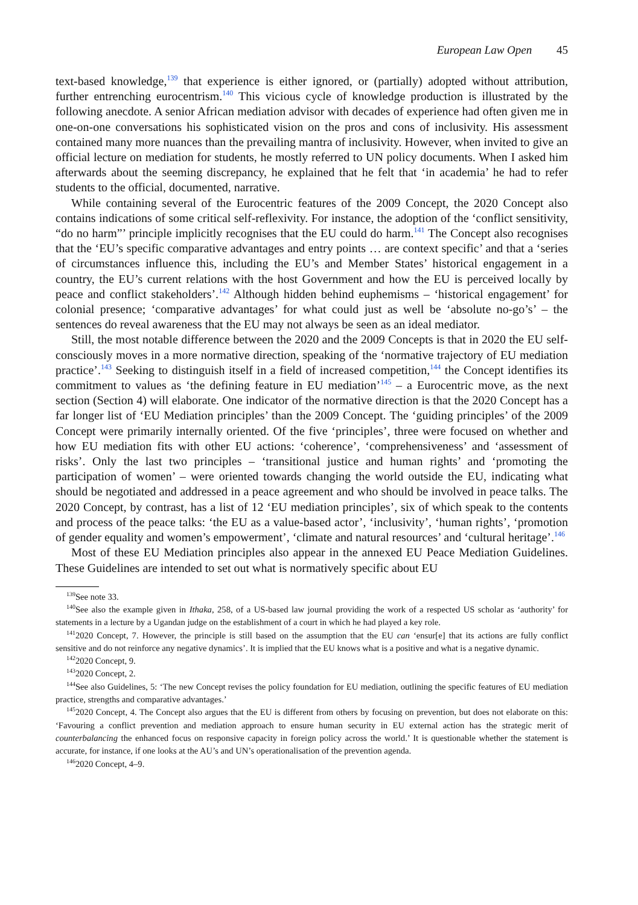European Law Open 45
text-based knowledge,<sup>139</sup> that experience is either ignored, or (partially) adopted without attribution, further entrenching eurocentrism.<sup>140</sup> This vicious cycle of knowledge production is illustrated by the following anecdote. A senior African mediation advisor with decades of experience had often given me in one-on-one conversations his sophisticated vision on the pros and cons of inclusivity. His assessment contained many more nuances than the prevailing mantra of inclusivity. However, when invited to give an official lecture on mediation for students, he mostly referred to UN policy documents. When I asked him afterwards about the seeming discrepancy, he explained that he felt that ‘in academia’ he had to refer students to the official, documented, narrative.
While containing several of the Eurocentric features of the 2009 Concept, the 2020 Concept also contains indications of some critical self-reflexivity. For instance, the adoption of the ‘conflict sensitivity, “do no harm”’ principle implicitly recognises that the EU could do harm.<sup>141</sup> The Concept also recognises that the ‘EU’s specific comparative advantages and entry points … are context specific’ and that a ‘series of circumstances influence this, including the EU’s and Member States’ historical engagement in a country, the EU’s current relations with the host Government and how the EU is perceived locally by peace and conflict stakeholders’.<sup>142</sup> Although hidden behind euphemisms – ‘historical engagement’ for colonial presence; ‘comparative advantages’ for what could just as well be ‘absolute no-go’s’ – the sentences do reveal awareness that the EU may not always be seen as an ideal mediator.
Still, the most notable difference between the 2020 and the 2009 Concepts is that in 2020 the EU self-consciously moves in a more normative direction, speaking of the ‘normative trajectory of EU mediation practice’.<sup>143</sup> Seeking to distinguish itself in a field of increased competition,<sup>144</sup> the Concept identifies its commitment to values as ‘the defining feature in EU mediation’<sup>145</sup> – a Eurocentric move, as the next section (Section 4) will elaborate. One indicator of the normative direction is that the 2020 Concept has a far longer list of ‘EU Mediation principles’ than the 2009 Concept. The ‘guiding principles’ of the 2009 Concept were primarily internally oriented. Of the five ‘principles’, three were focused on whether and how EU mediation fits with other EU actions: ‘coherence’, ‘comprehensiveness’ and ‘assessment of risks’. Only the last two principles – ‘transitional justice and human rights’ and ‘promoting the participation of women’ – were oriented towards changing the world outside the EU, indicating what should be negotiated and addressed in a peace agreement and who should be involved in peace talks. The 2020 Concept, by contrast, has a list of 12 ‘EU mediation principles’, six of which speak to the contents and process of the peace talks: ‘the EU as a value-based actor’, ‘inclusivity’, ‘human rights’, ‘promotion of gender equality and women’s empowerment’, ‘climate and natural resources’ and ‘cultural heritage’.<sup>146</sup>
Most of these EU Mediation principles also appear in the annexed EU Peace Mediation Guidelines. These Guidelines are intended to set out what is normatively specific about EU
<sup>139</sup> See note 33.
<sup>140</sup> See also the example given in Ithaka, 258, of a US-based law journal providing the work of a respected US scholar as ‘authority’ for statements in a lecture by a Ugandan judge on the establishment of a court in which he had played a key role.
<sup>141</sup> 2020 Concept, 7. However, the principle is still based on the assumption that the EU can ‘ensur[e] that its actions are fully conflict sensitive and do not reinforce any negative dynamics’. It is implied that the EU knows what is a positive and what is a negative dynamic.
<sup>142</sup> 2020 Concept, 9.
<sup>143</sup> 2020 Concept, 2.
<sup>144</sup> See also Guidelines, 5: ‘The new Concept revises the policy foundation for EU mediation, outlining the specific features of EU mediation practice, strengths and comparative advantages.’
<sup>145</sup> 2020 Concept, 4. The Concept also argues that the EU is different from others by focusing on prevention, but does not elaborate on this: ‘Favouring a conflict prevention and mediation approach to ensure human security in EU external action has the strategic merit of counterbalancing the enhanced focus on responsive capacity in foreign policy across the world.’ It is questionable whether the statement is accurate, for instance, if one looks at the AU’s and UN’s operationalisation of the prevention agenda.
<sup>146</sup> 2020 Concept, 4–9.